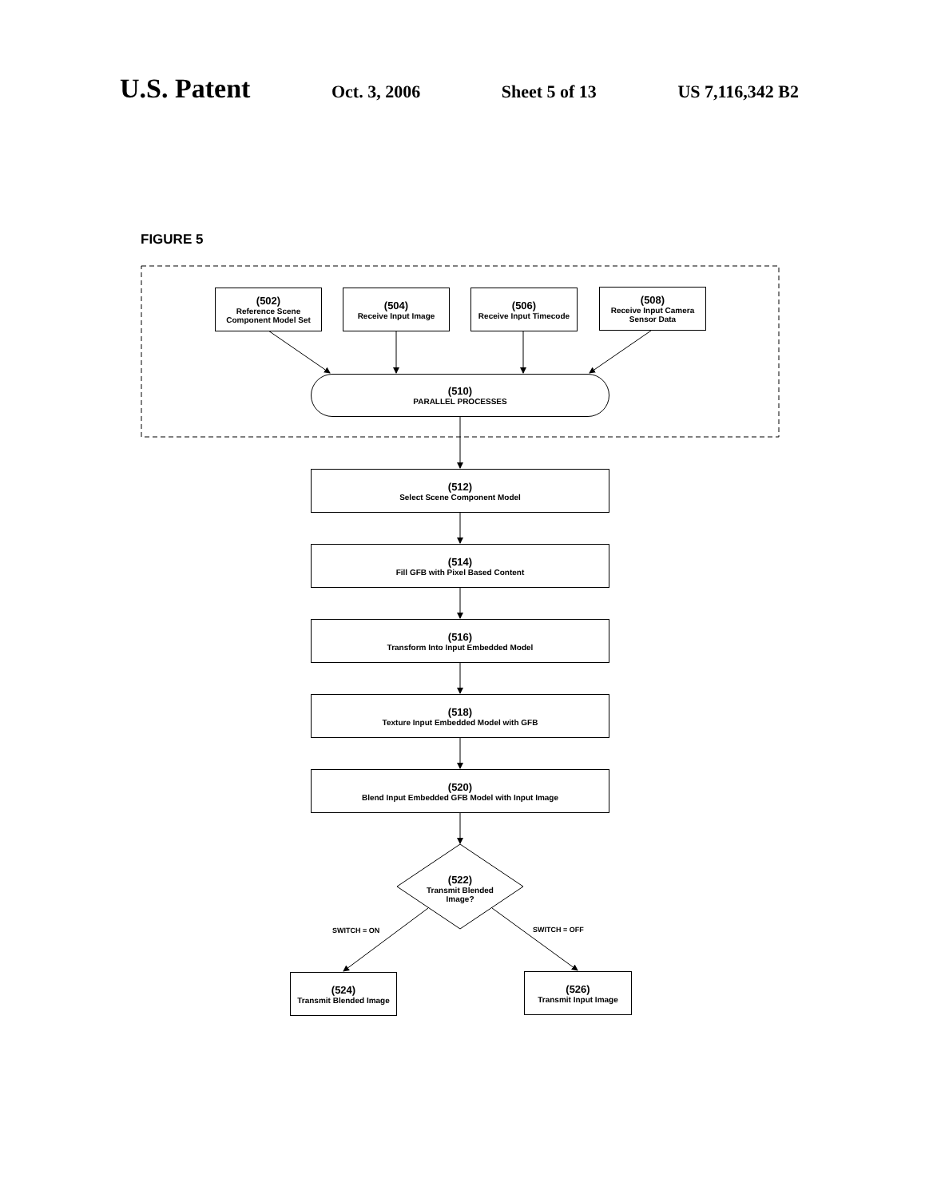U.S. Patent Oct. 3, 2006 Sheet 5 of 13 US 7,116,342 B2
FIGURE 5
(502)
Reference Scene Component Model Set
(504)
Receive Input Image
(506)
Receive Input Timecode
(508)
Receive Input Camera Sensor Data
(510)
PARALLEL PROCESSES
(512)
Select Scene Component Model
(514)
Fill GFB with Pixel Based Content
(516)
Transform Into Input Embedded Model
(518)
Texture Input Embedded Model with GFB
(520)
Blend Input Embedded GFB Model with Input Image
(522)
Transmit Blended Image?
SWITCH = ON SWITCH = OFF
(524)
Transmit Blended Image
(526)
Transmit Input Image